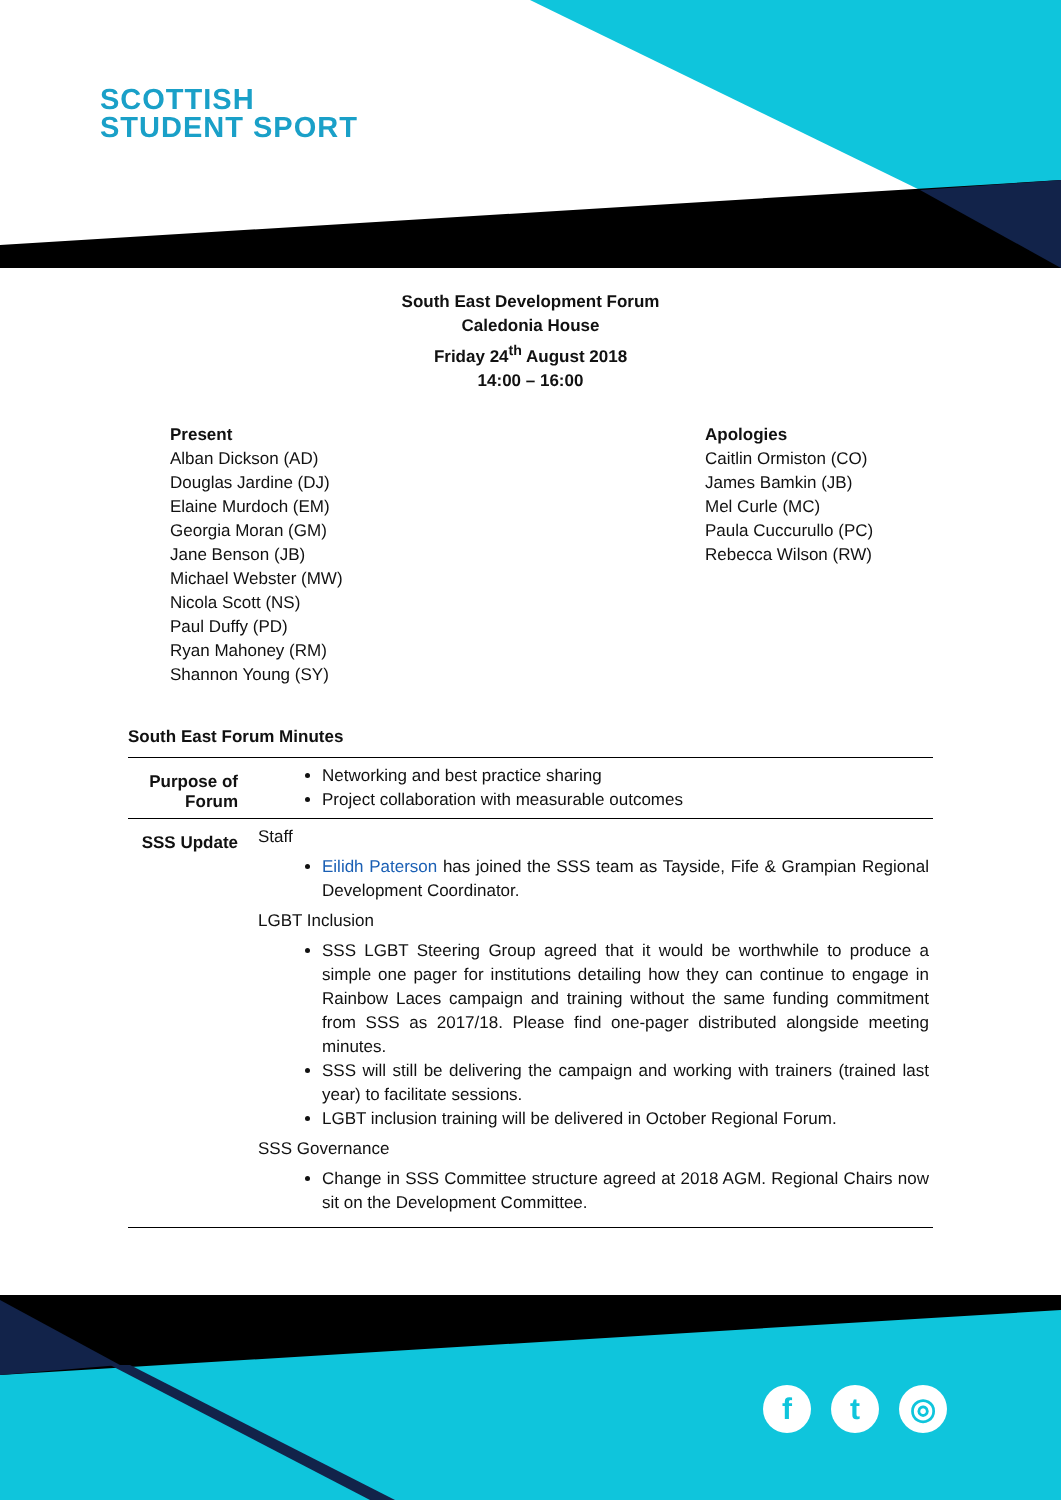SCOTTISH
STUDENT SPORT
South East Development Forum
Caledonia House
Friday 24<sup>th</sup> August 2018
14:00 – 16:00
Present
Alban Dickson (AD)
Douglas Jardine (DJ)
Elaine Murdoch (EM)
Georgia Moran (GM)
Jane Benson (JB)
Michael Webster (MW)
Nicola Scott (NS)
Paul Duffy (PD)
Ryan Mahoney (RM)
Shannon Young (SY)
Apologies
Caitlin Ormiston (CO)
James Bamkin (JB)
Mel Curle (MC)
Paula Cuccurullo (PC)
Rebecca Wilson (RW)
South East Forum Minutes
| Purpose of Forum | Networking and best practice sharing Project collaboration with measurable outcomes |
| SSS Update | Staff Eilidh Paterson has joined the SSS team as Tayside, Fife & Grampian Regional Development Coordinator. LGBT Inclusion SSS LGBT Steering Group agreed that it would be worthwhile to produce a simple one pager for institutions detailing how they can continue to engage in Rainbow Laces campaign and training without the same funding commitment from SSS as 2017/18. Please find one-pager distributed alongside meeting minutes. SSS will still be delivering the campaign and working with trainers (trained last year) to facilitate sessions. LGBT inclusion training will be delivered in October Regional Forum. SSS Governance Change in SSS Committee structure agreed at 2018 AGM. Regional Chairs now sit on the Development Committee. |
ft ◎